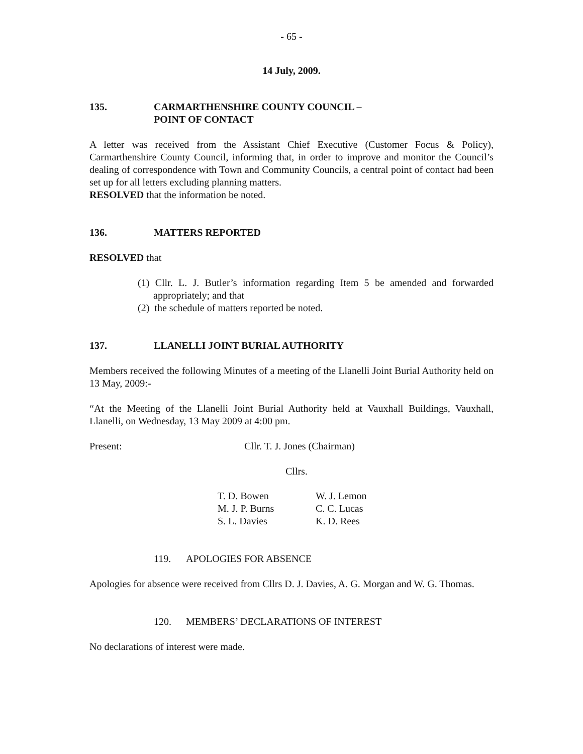- 65 -
14 July, 2009.
135. CARMARTHENSHIRE COUNTY COUNCIL –
POINT OF CONTACT
A letter was received from the Assistant Chief Executive (Customer Focus & Policy), Carmarthenshire County Council, informing that, in order to improve and monitor the Council’s dealing of correspondence with Town and Community Councils, a central point of contact had been set up for all letters excluding planning matters.
RESOLVED that the information be noted.
136. MATTERS REPORTED
RESOLVED that
(1) Cllr. L. J. Butler’s information regarding Item 5 be amended and forwarded appropriately; and that
(2) the schedule of matters reported be noted.
137. LLANELLI JOINT BURIAL AUTHORITY
Members received the following Minutes of a meeting of the Llanelli Joint Burial Authority held on 13 May, 2009:-
“At the Meeting of the Llanelli Joint Burial Authority held at Vauxhall Buildings, Vauxhall, Llanelli, on Wednesday, 13 May 2009 at 4:00 pm.
Present: Cllr. T. J. Jones (Chairman)
Cllrs.
| T. D. Bowen | W. J. Lemon |
| M. J. P. Burns | C. C. Lucas |
| S. L. Davies | K. D. Rees |
119. APOLOGIES FOR ABSENCE
Apologies for absence were received from Cllrs D. J. Davies, A. G. Morgan and W. G. Thomas.
120. MEMBERS’ DECLARATIONS OF INTEREST
No declarations of interest were made.